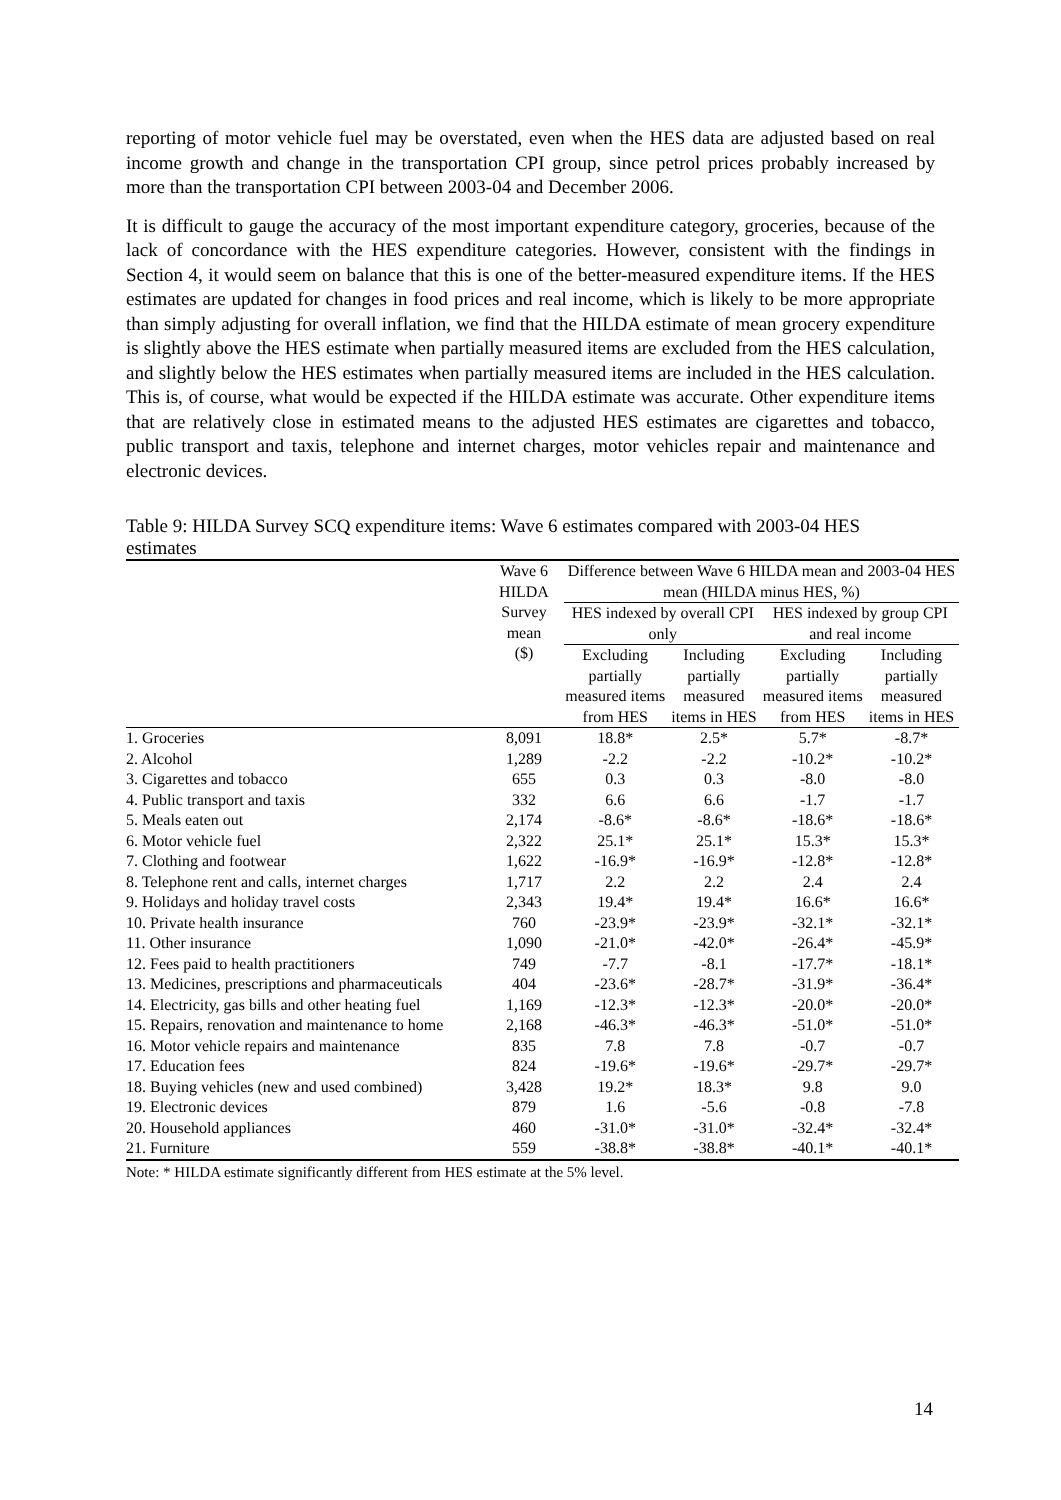reporting of motor vehicle fuel may be overstated, even when the HES data are adjusted based on real income growth and change in the transportation CPI group, since petrol prices probably increased by more than the transportation CPI between 2003-04 and December 2006.
It is difficult to gauge the accuracy of the most important expenditure category, groceries, because of the lack of concordance with the HES expenditure categories. However, consistent with the findings in Section 4, it would seem on balance that this is one of the better-measured expenditure items. If the HES estimates are updated for changes in food prices and real income, which is likely to be more appropriate than simply adjusting for overall inflation, we find that the HILDA estimate of mean grocery expenditure is slightly above the HES estimate when partially measured items are excluded from the HES calculation, and slightly below the HES estimates when partially measured items are included in the HES calculation. This is, of course, what would be expected if the HILDA estimate was accurate. Other expenditure items that are relatively close in estimated means to the adjusted HES estimates are cigarettes and tobacco, public transport and taxis, telephone and internet charges, motor vehicles repair and maintenance and electronic devices.
Table 9: HILDA Survey SCQ expenditure items: Wave 6 estimates compared with 2003-04 HES estimates
| | Wave 6 HILDA Survey mean ($) | Difference between Wave 6 HILDA mean and 2003-04 HES mean (HILDA minus HES, %) | | | |
| --- | --- | --- | --- | --- | --- |
| | | HES indexed by overall CPI only | | HES indexed by group CPI and real income | |
| | | Excluding partially measured items from HES | Including partially measured items in HES | Excluding partially measured items from HES | Including partially measured items in HES |
| 1. Groceries | 8,091 | 18.8* | 2.5* | 5.7* | -8.7* |
| 2. Alcohol | 1,289 | -2.2 | -2.2 | -10.2* | -10.2* |
| 3. Cigarettes and tobacco | 655 | 0.3 | 0.3 | -8.0 | -8.0 |
| 4. Public transport and taxis | 332 | 6.6 | 6.6 | -1.7 | -1.7 |
| 5. Meals eaten out | 2,174 | -8.6* | -8.6* | -18.6* | -18.6* |
| 6. Motor vehicle fuel | 2,322 | 25.1* | 25.1* | 15.3* | 15.3* |
| 7. Clothing and footwear | 1,622 | -16.9* | -16.9* | -12.8* | -12.8* |
| 8. Telephone rent and calls, internet charges | 1,717 | 2.2 | 2.2 | 2.4 | 2.4 |
| 9. Holidays and holiday travel costs | 2,343 | 19.4* | 19.4* | 16.6* | 16.6* |
| 10. Private health insurance | 760 | -23.9* | -23.9* | -32.1* | -32.1* |
| 11. Other insurance | 1,090 | -21.0* | -42.0* | -26.4* | -45.9* |
| 12. Fees paid to health practitioners | 749 | -7.7 | -8.1 | -17.7* | -18.1* |
| 13. Medicines, prescriptions and pharmaceuticals | 404 | -23.6* | -28.7* | -31.9* | -36.4* |
| 14. Electricity, gas bills and other heating fuel | 1,169 | -12.3* | -12.3* | -20.0* | -20.0* |
| 15. Repairs, renovation and maintenance to home | 2,168 | -46.3* | -46.3* | -51.0* | -51.0* |
| 16. Motor vehicle repairs and maintenance | 835 | 7.8 | 7.8 | -0.7 | -0.7 |
| 17. Education fees | 824 | -19.6* | -19.6* | -29.7* | -29.7* |
| 18. Buying vehicles (new and used combined) | 3,428 | 19.2* | 18.3* | 9.8 | 9.0 |
| 19. Electronic devices | 879 | 1.6 | -5.6 | -0.8 | -7.8 |
| 20. Household appliances | 460 | -31.0* | -31.0* | -32.4* | -32.4* |
| 21. Furniture | 559 | -38.8* | -38.8* | -40.1* | -40.1* |
Note: * HILDA estimate significantly different from HES estimate at the 5% level.
14